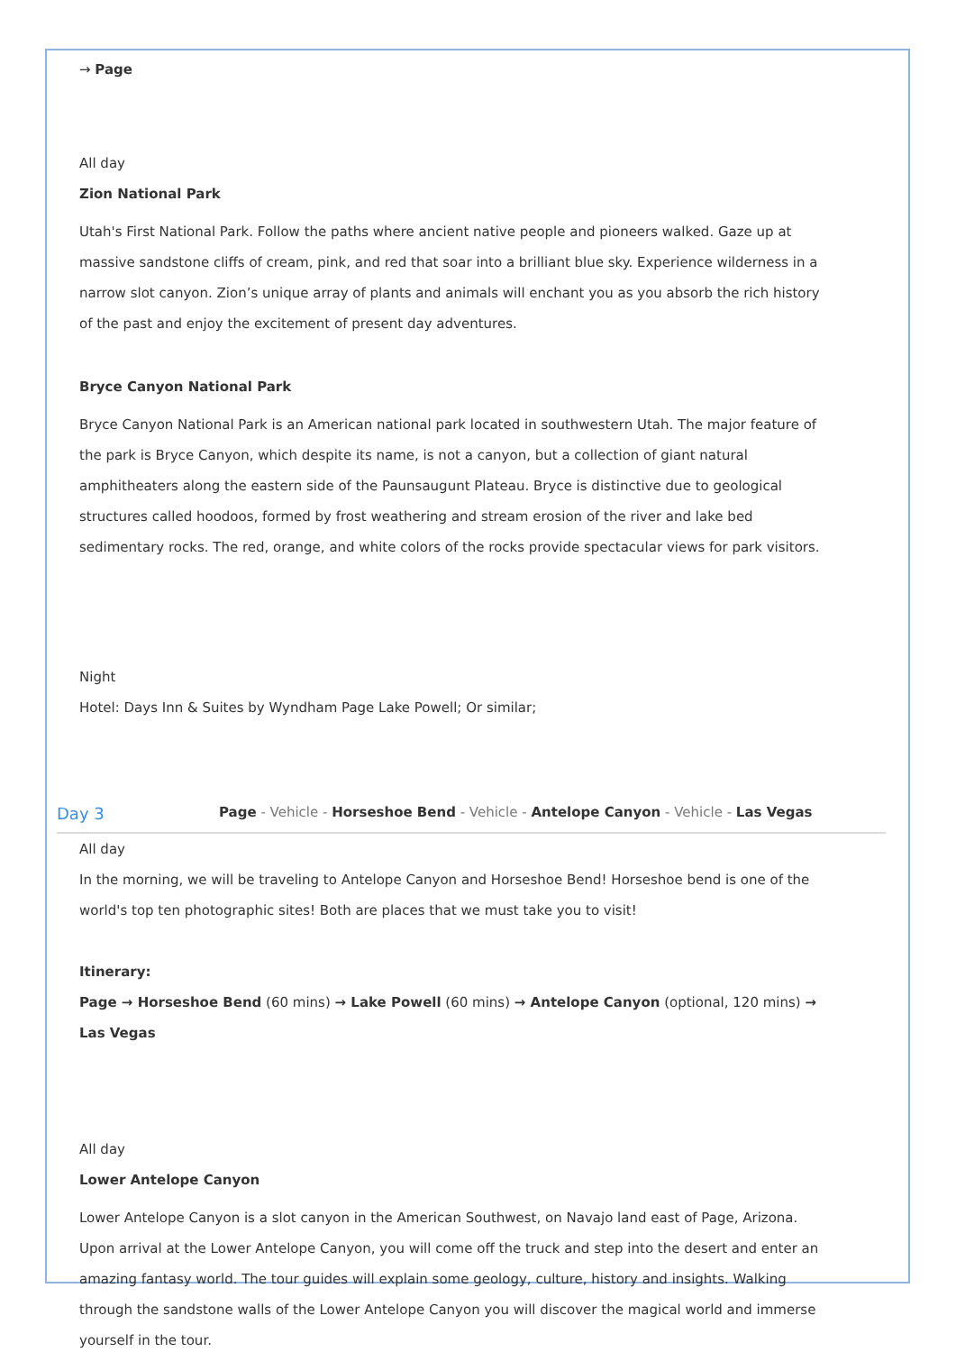→ Page
All day
Zion National Park
Utah's First National Park. Follow the paths where ancient native people and pioneers walked. Gaze up at massive sandstone cliffs of cream, pink, and red that soar into a brilliant blue sky. Experience wilderness in a narrow slot canyon. Zion’s unique array of plants and animals will enchant you as you absorb the rich history of the past and enjoy the excitement of present day adventures.
Bryce Canyon National Park
Bryce Canyon National Park is an American national park located in southwestern Utah. The major feature of the park is Bryce Canyon, which despite its name, is not a canyon, but a collection of giant natural amphitheaters along the eastern side of the Paunsaugunt Plateau. Bryce is distinctive due to geological structures called hoodoos, formed by frost weathering and stream erosion of the river and lake bed sedimentary rocks. The red, orange, and white colors of the rocks provide spectacular views for park visitors.
Night
Hotel: Days Inn & Suites by Wyndham Page Lake Powell; Or similar;
Day 3 Page - Vehicle - Horseshoe Bend - Vehicle - Antelope Canyon - Vehicle - Las Vegas
All day
In the morning, we will be traveling to Antelope Canyon and Horseshoe Bend! Horseshoe bend is one of the world's top ten photographic sites! Both are places that we must take you to visit!
Itinerary:
Page → Horseshoe Bend (60 mins) → Lake Powell (60 mins) → Antelope Canyon (optional, 120 mins) → Las Vegas
All day
Lower Antelope Canyon
Lower Antelope Canyon is a slot canyon in the American Southwest, on Navajo land east of Page, Arizona. Upon arrival at the Lower Antelope Canyon, you will come off the truck and step into the desert and enter an amazing fantasy world. The tour guides will explain some geology, culture, history and insights. Walking through the sandstone walls of the Lower Antelope Canyon you will discover the magical world and immerse yourself in the tour.